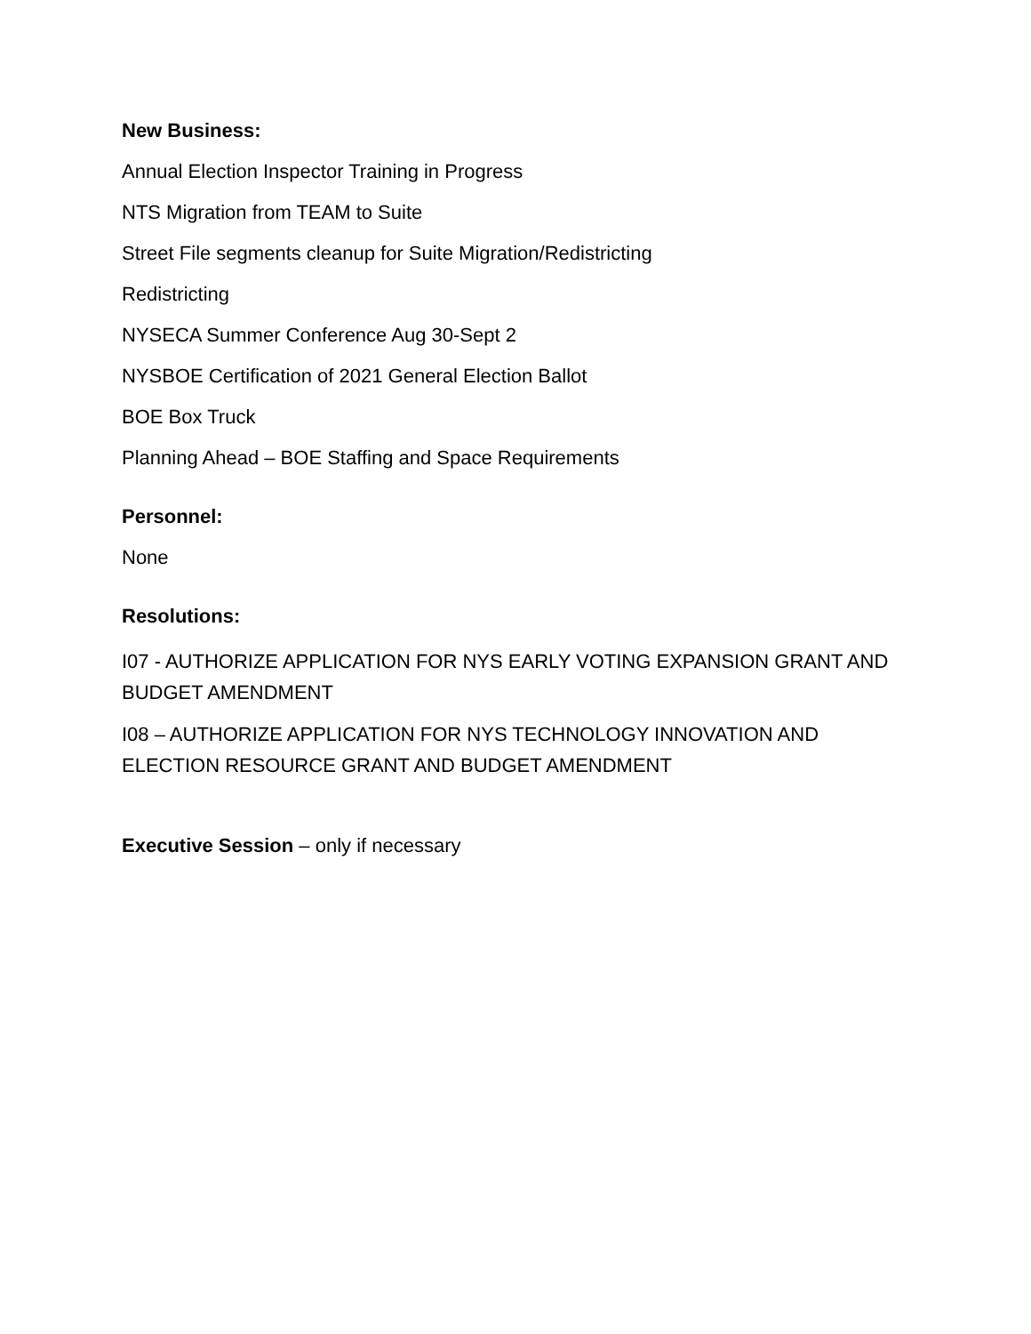New Business:
Annual Election Inspector Training in Progress
NTS Migration from TEAM to Suite
Street File segments cleanup for Suite Migration/Redistricting
Redistricting
NYSECA Summer Conference Aug 30-Sept 2
NYSBOE Certification of 2021 General Election Ballot
BOE Box Truck
Planning Ahead – BOE Staffing and Space Requirements
Personnel:
None
Resolutions:
I07 - AUTHORIZE APPLICATION FOR NYS EARLY VOTING EXPANSION GRANT AND BUDGET AMENDMENT
I08 – AUTHORIZE APPLICATION FOR NYS TECHNOLOGY INNOVATION AND ELECTION RESOURCE GRANT AND BUDGET AMENDMENT
Executive Session – only if necessary